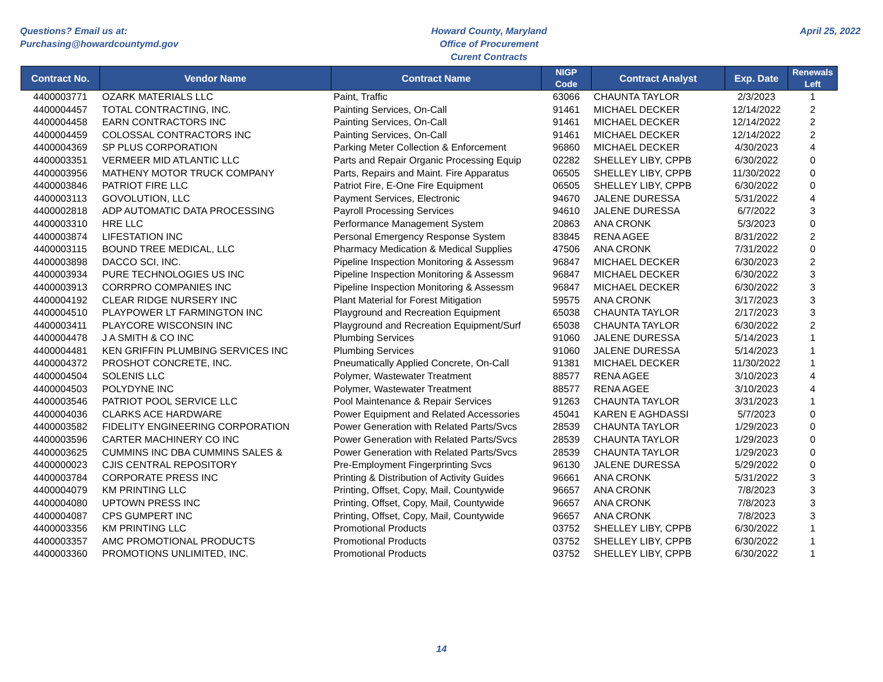Questions? Email us at:
Purchasing@howardcountymd.gov
Howard County, Maryland
Office of Procurement
Curent Contracts
April 25, 2022
| Contract No. | Vendor Name | Contract Name | NIGP Code | Contract Analyst | Exp. Date | Renewals Left |
| --- | --- | --- | --- | --- | --- | --- |
| 4400003771 | OZARK MATERIALS LLC | Paint, Traffic | 63066 | CHAUNTA TAYLOR | 2/3/2023 | 1 |
| 4400004457 | TOTAL CONTRACTING, INC. | Painting Services, On-Call | 91461 | MICHAEL DECKER | 12/14/2022 | 2 |
| 4400004458 | EARN CONTRACTORS INC | Painting Services, On-Call | 91461 | MICHAEL DECKER | 12/14/2022 | 2 |
| 4400004459 | COLOSSAL CONTRACTORS INC | Painting Services, On-Call | 91461 | MICHAEL DECKER | 12/14/2022 | 2 |
| 4400004369 | SP PLUS CORPORATION | Parking Meter Collection & Enforcement | 96860 | MICHAEL DECKER | 4/30/2023 | 4 |
| 4400003351 | VERMEER MID ATLANTIC LLC | Parts and Repair Organic Processing Equip | 02282 | SHELLEY LIBY, CPPB | 6/30/2022 | 0 |
| 4400003956 | MATHENY MOTOR TRUCK COMPANY | Parts, Repairs and Maint. Fire Apparatus | 06505 | SHELLEY LIBY, CPPB | 11/30/2022 | 0 |
| 4400003846 | PATRIOT FIRE LLC | Patriot Fire, E-One Fire Equipment | 06505 | SHELLEY LIBY, CPPB | 6/30/2022 | 0 |
| 4400003113 | GOVOLUTION, LLC | Payment Services, Electronic | 94670 | JALENE DURESSA | 5/31/2022 | 4 |
| 4400002818 | ADP AUTOMATIC DATA PROCESSING | Payroll Processing Services | 94610 | JALENE DURESSA | 6/7/2022 | 3 |
| 4400003310 | HRE LLC | Performance Management System | 20863 | ANA CRONK | 5/3/2023 | 0 |
| 4400003874 | LIFESTATION INC | Personal Emergency Response System | 83845 | RENA AGEE | 8/31/2022 | 2 |
| 4400003115 | BOUND TREE MEDICAL, LLC | Pharmacy Medication & Medical Supplies | 47506 | ANA CRONK | 7/31/2022 | 0 |
| 4400003898 | DACCO SCI, INC. | Pipeline Inspection Monitoring & Assessm | 96847 | MICHAEL DECKER | 6/30/2023 | 2 |
| 4400003934 | PURE TECHNOLOGIES US INC | Pipeline Inspection Monitoring & Assessm | 96847 | MICHAEL DECKER | 6/30/2022 | 3 |
| 4400003913 | CORRPRO COMPANIES INC | Pipeline Inspection Monitoring & Assessm | 96847 | MICHAEL DECKER | 6/30/2022 | 3 |
| 4400004192 | CLEAR RIDGE NURSERY INC | Plant Material for Forest Mitigation | 59575 | ANA CRONK | 3/17/2023 | 3 |
| 4400004510 | PLAYPOWER LT FARMINGTON INC | Playground and Recreation Equipment | 65038 | CHAUNTA TAYLOR | 2/17/2023 | 3 |
| 4400003411 | PLAYCORE WISCONSIN INC | Playground and Recreation Equipment/Surf | 65038 | CHAUNTA TAYLOR | 6/30/2022 | 2 |
| 4400004478 | J A SMITH & CO INC | Plumbing Services | 91060 | JALENE DURESSA | 5/14/2023 | 1 |
| 4400004481 | KEN GRIFFIN PLUMBING SERVICES INC | Plumbing Services | 91060 | JALENE DURESSA | 5/14/2023 | 1 |
| 4400004372 | PROSHOT CONCRETE, INC. | Pneumatically Applied Concrete, On-Call | 91381 | MICHAEL DECKER | 11/30/2022 | 1 |
| 4400004504 | SOLENIS LLC | Polymer, Wastewater Treatment | 88577 | RENA AGEE | 3/10/2023 | 4 |
| 4400004503 | POLYDYNE INC | Polymer, Wastewater Treatment | 88577 | RENA AGEE | 3/10/2023 | 4 |
| 4400003546 | PATRIOT POOL SERVICE LLC | Pool Maintenance & Repair Services | 91263 | CHAUNTA TAYLOR | 3/31/2023 | 1 |
| 4400004036 | CLARKS ACE HARDWARE | Power Equipment and Related Accessories | 45041 | KAREN E AGHDASSI | 5/7/2023 | 0 |
| 4400003582 | FIDELITY ENGINEERING CORPORATION | Power Generation with Related Parts/Svcs | 28539 | CHAUNTA TAYLOR | 1/29/2023 | 0 |
| 4400003596 | CARTER MACHINERY CO INC | Power Generation with Related Parts/Svcs | 28539 | CHAUNTA TAYLOR | 1/29/2023 | 0 |
| 4400003625 | CUMMINS INC DBA CUMMINS SALES & | Power Generation with Related Parts/Svcs | 28539 | CHAUNTA TAYLOR | 1/29/2023 | 0 |
| 4400000023 | CJIS CENTRAL REPOSITORY | Pre-Employment Fingerprinting Svcs | 96130 | JALENE DURESSA | 5/29/2022 | 0 |
| 4400003784 | CORPORATE PRESS INC | Printing & Distribution of Activity Guides | 96661 | ANA CRONK | 5/31/2022 | 3 |
| 4400004079 | KM PRINTING LLC | Printing, Offset, Copy, Mail, Countywide | 96657 | ANA CRONK | 7/8/2023 | 3 |
| 4400004080 | UPTOWN PRESS INC | Printing, Offset, Copy, Mail, Countywide | 96657 | ANA CRONK | 7/8/2023 | 3 |
| 4400004087 | CPS GUMPERT INC | Printing, Offset, Copy, Mail, Countywide | 96657 | ANA CRONK | 7/8/2023 | 3 |
| 4400003356 | KM PRINTING LLC | Promotional Products | 03752 | SHELLEY LIBY, CPPB | 6/30/2022 | 1 |
| 4400003357 | AMC PROMOTIONAL PRODUCTS | Promotional Products | 03752 | SHELLEY LIBY, CPPB | 6/30/2022 | 1 |
| 4400003360 | PROMOTIONS UNLIMITED, INC. | Promotional Products | 03752 | SHELLEY LIBY, CPPB | 6/30/2022 | 1 |
14